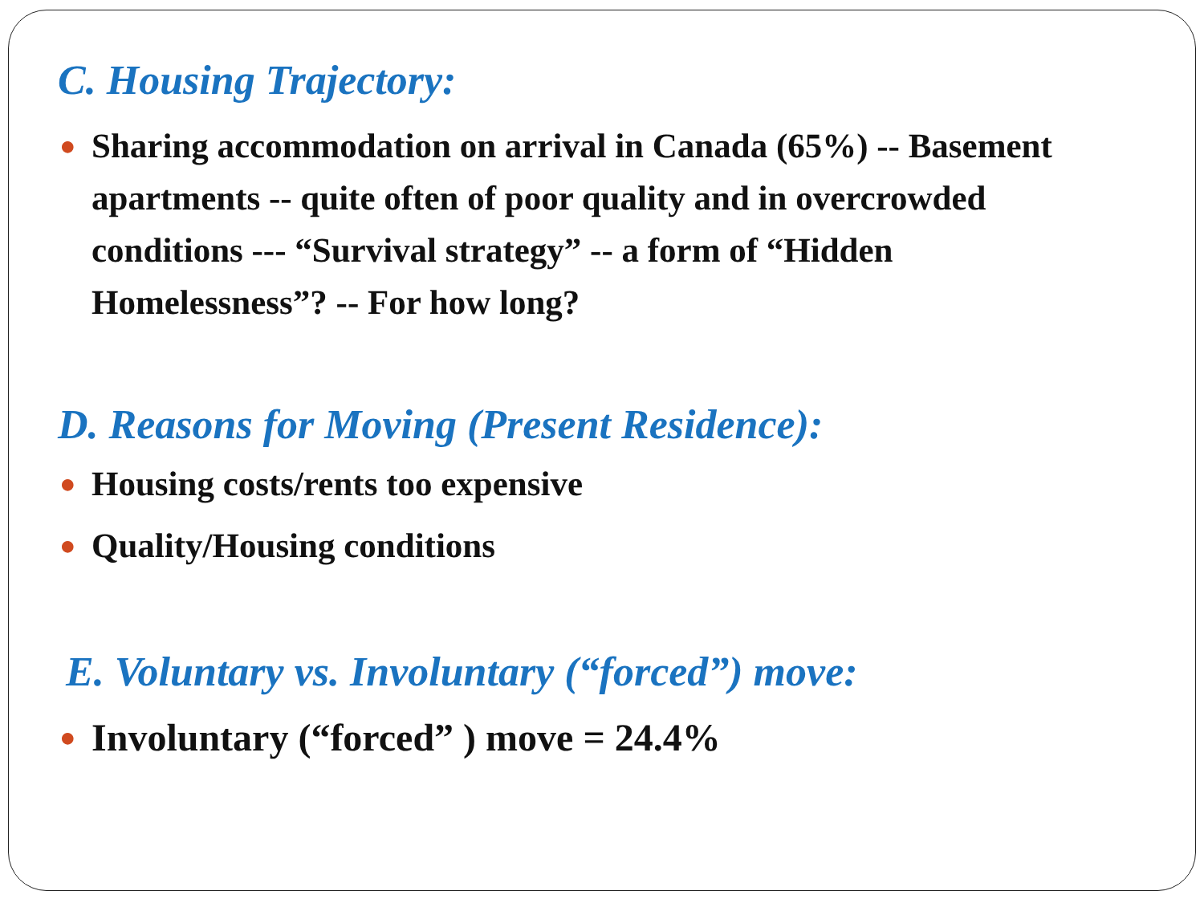C. Housing Trajectory:
● Sharing accommodation on arrival in Canada (65%) -- Basement apartments -- quite often of poor quality and in overcrowded conditions --- “Survival strategy” -- a form of “Hidden Homelessness”? -- For how long?
D. Reasons for Moving (Present Residence):
● Housing costs/rents too expensive
● Quality/Housing conditions
E. Voluntary vs. Involuntary (“forced”) move:
● Involuntary (“forced” ) move = 24.4%